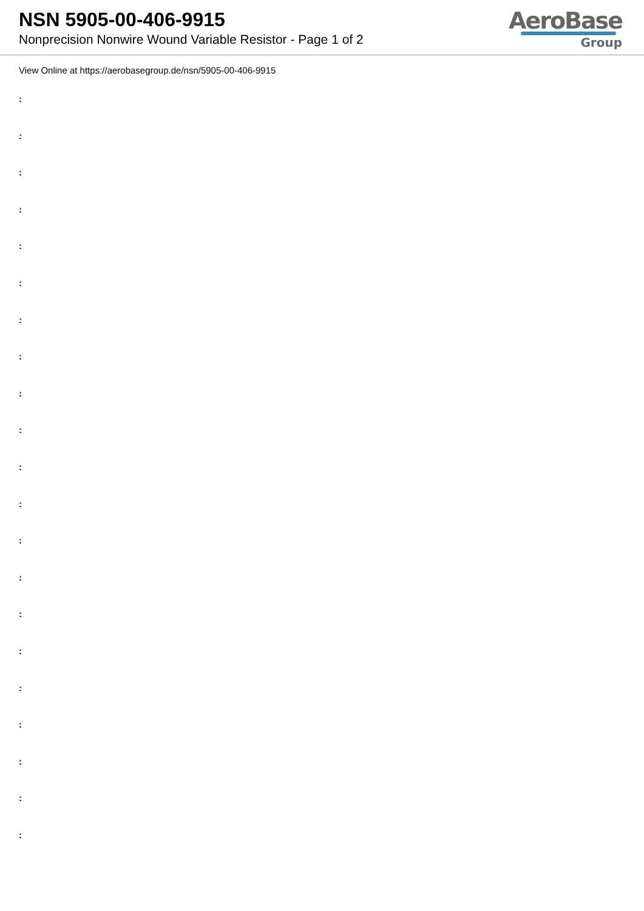NSN 5905-00-406-9915
Nonprecision Nonwire Wound Variable Resistor - Page 1 of 2
AeroBase
Group
View Online at https://aerobasegroup.de/nsn/5905-00-406-9915
:
:
:
:
:
:
:
:
:
:
:
:
:
:
:
:
:
:
:
:
: